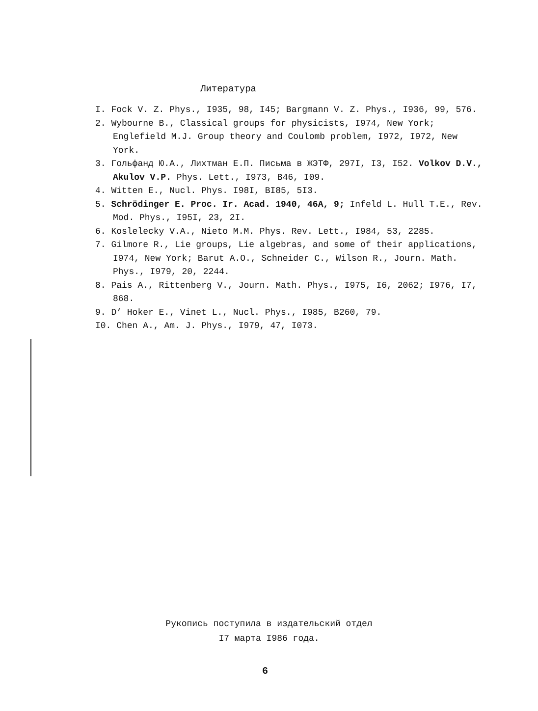Литература
I. Fock V. Z. Phys., I935, 98, I45; Bargmann V. Z. Phys., I936, 99, 576.
2. Wybourne B., Classical groups for physicists, I974, New York; Englefield M.J. Group theory and Coulomb problem, I972, I972, New York.
3. Гольфанд Ю.А., Лихтман Е.П. Письма в ЖЭТФ, 297I, I3, I52. Volkov D.V., Akulov V.P. Phys. Lett., I973, B46, I09.
4. Witten E., Nucl. Phys. I98I, BI85, 5I3.
5. Schrödinger E. Proc. Ir. Acad. 1940, 46A, 9; Infeld L. Hull T.E., Rev. Mod. Phys., I95I, 23, 2I.
6. Koslelecky V.A., Nieto M.M. Phys. Rev. Lett., I984, 53, 2285.
7. Gilmore R., Lie groups, Lie algebras, and some of their applications, I974, New York; Barut A.O., Schneider C., Wilson R., Journ. Math. Phys., I979, 20, 2244.
8. Pais A., Rittenberg V., Journ. Math. Phys., I975, I6, 2062; I976, I7, 868.
9. D’ Hoker E., Vinet L., Nucl. Phys., I985, B260, 79.
I0. Chen A., Am. J. Phys., I979, 47, I073.
Рукопись поступила в издательский отдел
I7 марта I986 года.
6